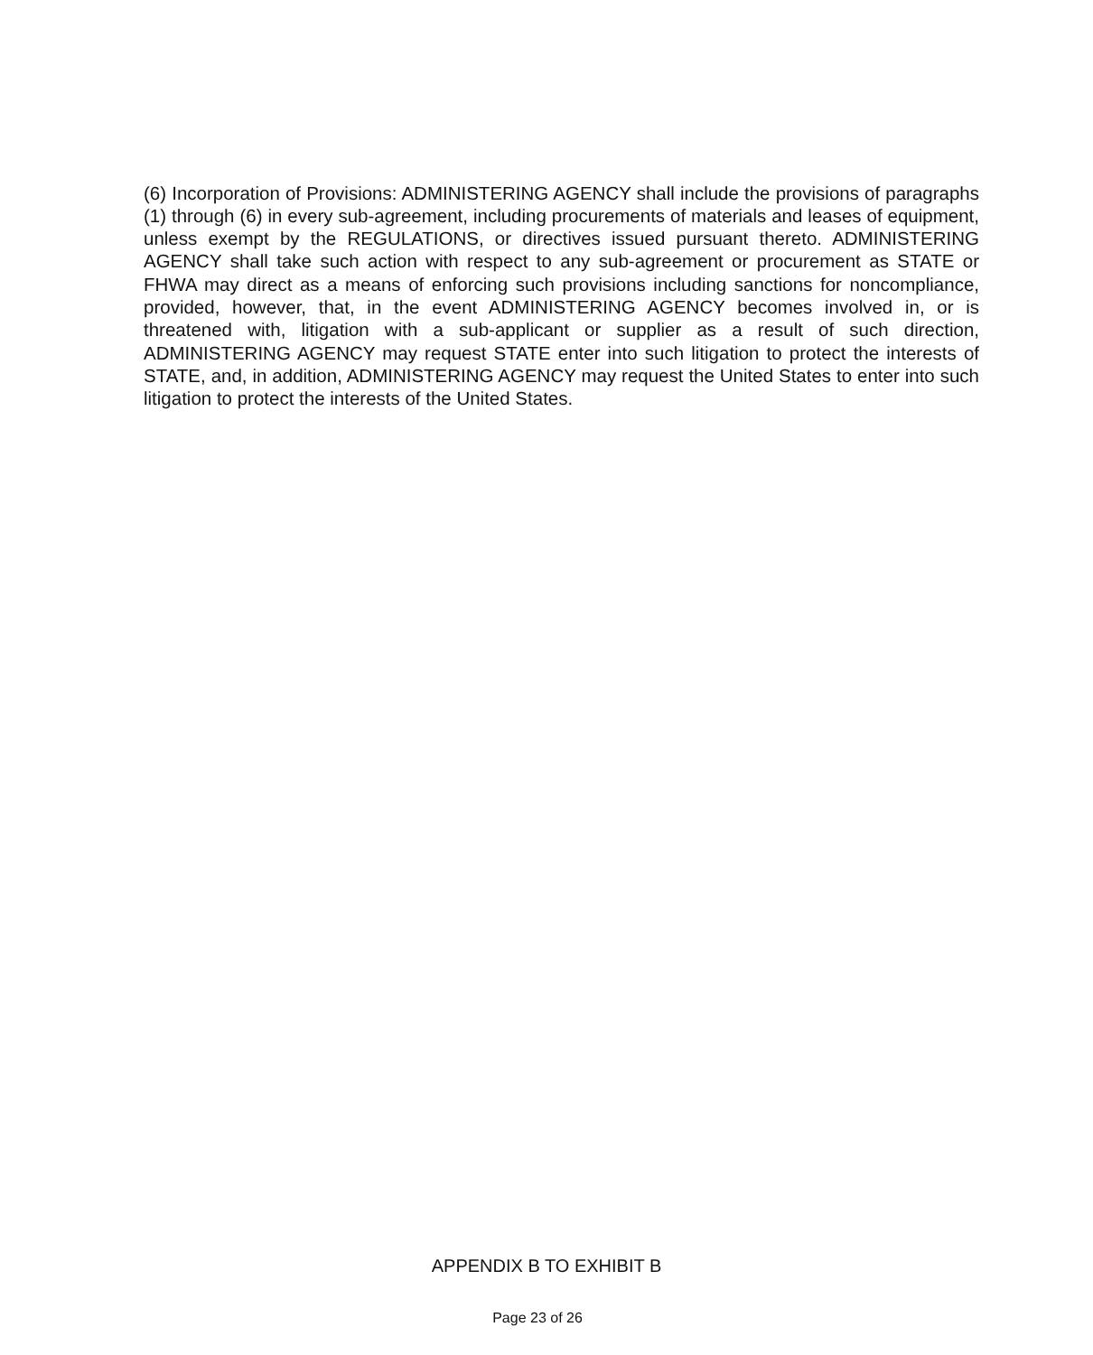(6) Incorporation of Provisions: ADMINISTERING AGENCY shall include the provisions of paragraphs (1) through (6) in every sub-agreement, including procurements of materials and leases of equipment, unless exempt by the REGULATIONS, or directives issued pursuant thereto. ADMINISTERING AGENCY shall take such action with respect to any sub-agreement or procurement as STATE or FHWA may direct as a means of enforcing such provisions including sanctions for noncompliance, provided, however, that, in the event ADMINISTERING AGENCY becomes involved in, or is threatened with, litigation with a sub-applicant or supplier as a result of such direction, ADMINISTERING AGENCY may request STATE enter into such litigation to protect the interests of STATE, and, in addition, ADMINISTERING AGENCY may request the United States to enter into such litigation to protect the interests of the United States.
APPENDIX B TO EXHIBIT B
Page 23 of 26